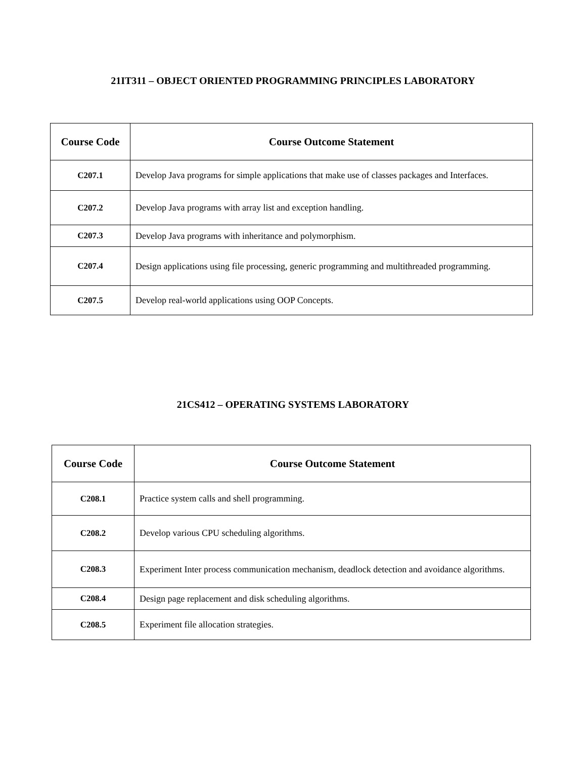21IT311 – OBJECT ORIENTED PROGRAMMING PRINCIPLES LABORATORY
| Course Code | Course Outcome Statement |
| --- | --- |
| C207.1 | Develop Java programs for simple applications that make use of classes packages and Interfaces. |
| C207.2 | Develop Java programs with array list and exception handling. |
| C207.3 | Develop Java programs with inheritance and polymorphism. |
| C207.4 | Design applications using file processing, generic programming and multithreaded programming. |
| C207.5 | Develop real-world applications using OOP Concepts. |
21CS412 – OPERATING SYSTEMS LABORATORY
| Course Code | Course Outcome Statement |
| --- | --- |
| C208.1 | Practice system calls and shell programming. |
| C208.2 | Develop various CPU scheduling algorithms. |
| C208.3 | Experiment Inter process communication mechanism, deadlock detection and avoidance algorithms. |
| C208.4 | Design page replacement and disk scheduling algorithms. |
| C208.5 | Experiment file allocation strategies. |